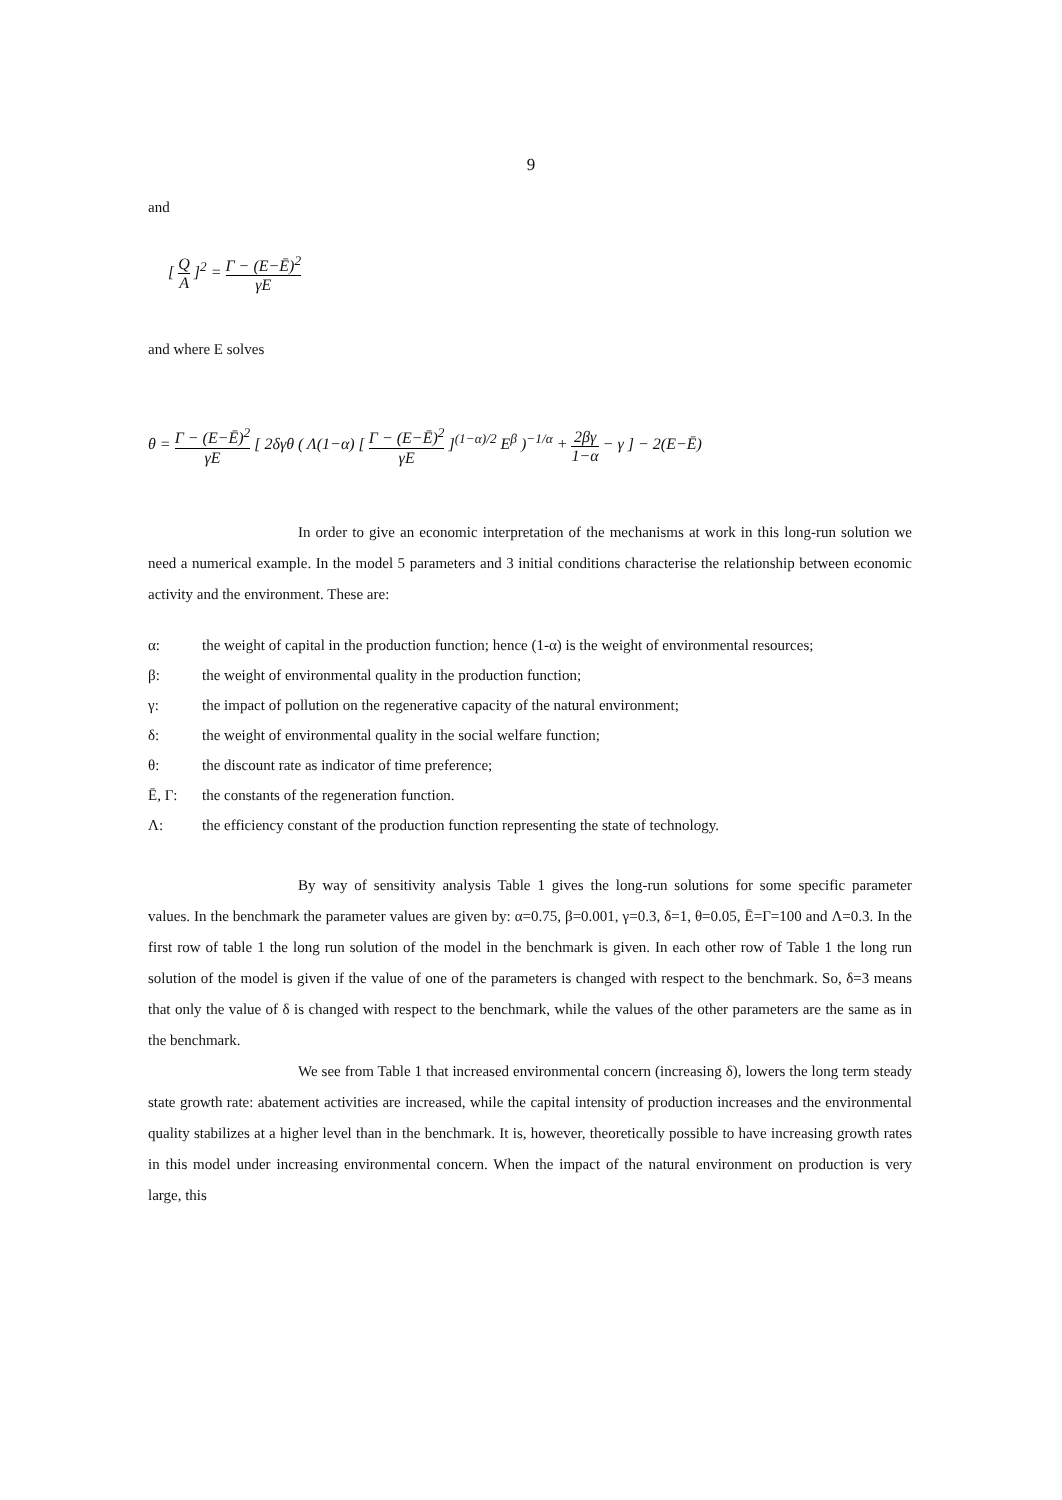9
and
[ Q A ]<sup>2</sup> = Γ − (E−Ē)<sup>2</sup> γE
and where E solves
θ = Γ − (E−Ē)<sup>2</sup> γE [ 2δγθ ( Λ(1−α) [ Γ − (E−Ē)<sup>2</sup> γE ]<sup>(1−α)/2</sup> E<sup>β</sup> )<sup>−1/α</sup> + 2βγ 1−α − γ ] − 2(E−Ē)
In order to give an economic interpretation of the mechanisms at work in this long-run solution we need a numerical example. In the model 5 parameters and 3 initial conditions characterise the relationship between economic activity and the environment. These are:
α: the weight of capital in the production function; hence (1-α) is the weight of environmental resources;
β: the weight of environmental quality in the production function;
γ: the impact of pollution on the regenerative capacity of the natural environment;
δ: the weight of environmental quality in the social welfare function;
θ: the discount rate as indicator of time preference;
Ē, Γ: the constants of the regeneration function.
Λ: the efficiency constant of the production function representing the state of technology.
By way of sensitivity analysis Table 1 gives the long-run solutions for some specific parameter values. In the benchmark the parameter values are given by: α=0.75, β=0.001, γ=0.3, δ=1, θ=0.05, Ē=Γ=100 and Λ=0.3. In the first row of table 1 the long run solution of the model in the benchmark is given. In each other row of Table 1 the long run solution of the model is given if the value of one of the parameters is changed with respect to the benchmark. So, δ=3 means that only the value of δ is changed with respect to the benchmark, while the values of the other parameters are the same as in the benchmark.
We see from Table 1 that increased environmental concern (increasing δ), lowers the long term steady state growth rate: abatement activities are increased, while the capital intensity of production increases and the environmental quality stabilizes at a higher level than in the benchmark. It is, however, theoretically possible to have increasing growth rates in this model under increasing environmental concern. When the impact of the natural environment on production is very large, this